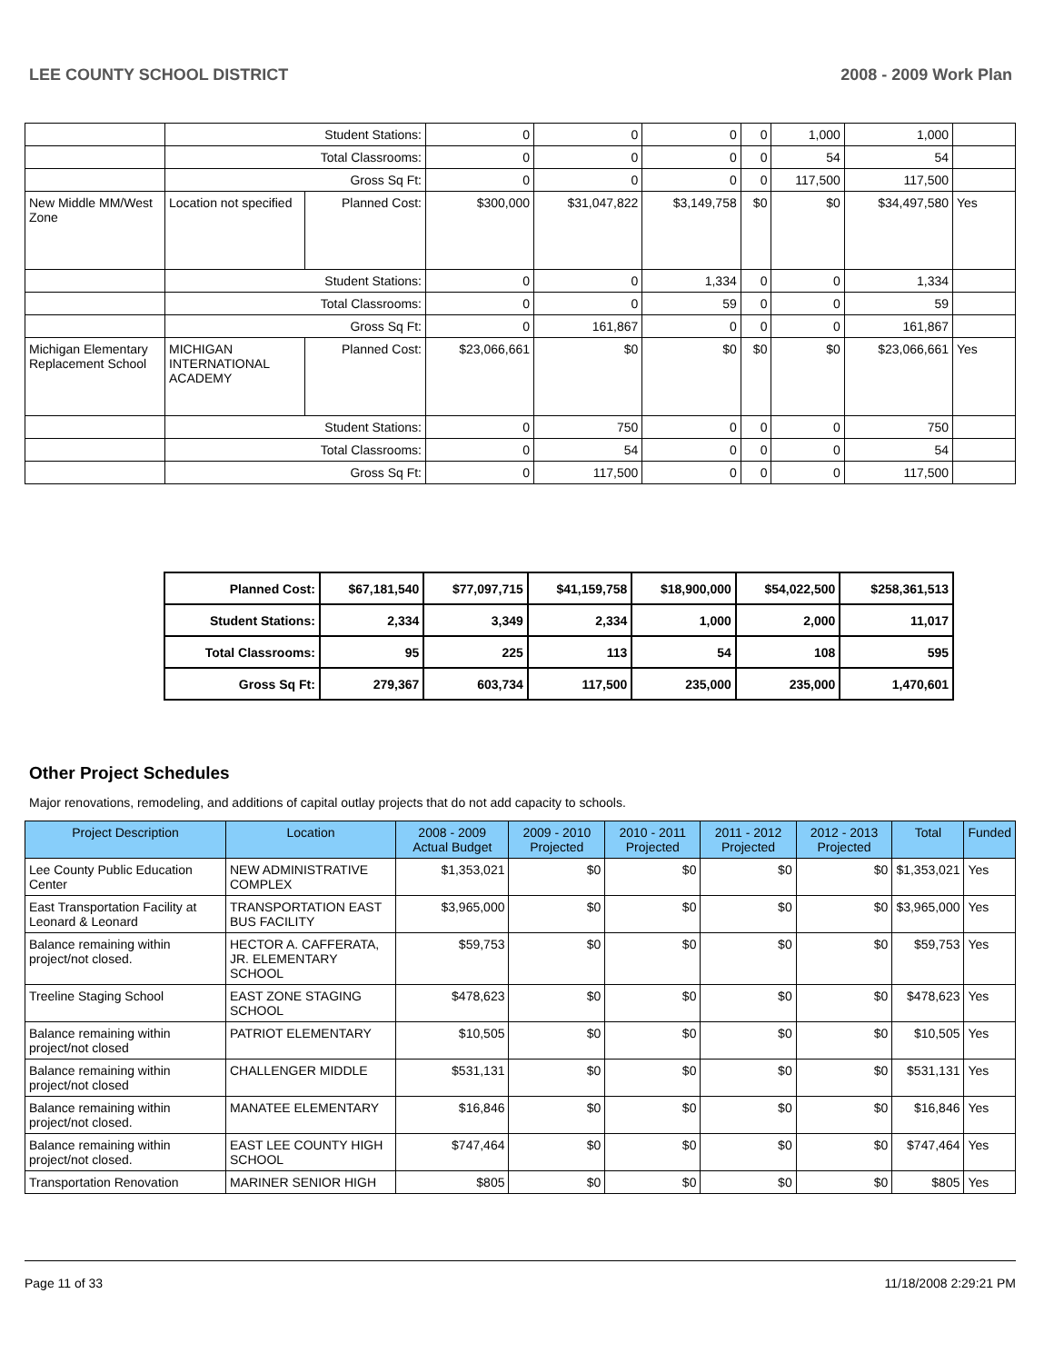LEE COUNTY SCHOOL DISTRICT 2008 - 2009 Work Plan
| | Student Stations: | | 0 | 0 | 0 | 0 | 1,000 | 1,000 | |
| | Total Classrooms: | | 0 | 0 | 0 | 0 | 54 | 54 | |
| | Gross Sq Ft: | | 0 | 0 | 0 | 0 | 117,500 | 117,500 | |
| New Middle MM/West Zone | Location not specified | Planned Cost: | $300,000 | $31,047,822 | $3,149,758 | $0 | $0 | $34,497,580 | Yes |
| | Student Stations: | | 0 | 0 | 1,334 | 0 | 0 | 1,334 | |
| | Total Classrooms: | | 0 | 0 | 59 | 0 | 0 | 59 | |
| | Gross Sq Ft: | | 0 | 161,867 | 0 | 0 | 0 | 161,867 | |
| Michigan Elementary Replacement School | MICHIGAN INTERNATIONAL ACADEMY | Planned Cost: | $23,066,661 | $0 | $0 | $0 | $0 | $23,066,661 | Yes |
| | Student Stations: | | 0 | 750 | 0 | 0 | 0 | 750 | |
| | Total Classrooms: | | 0 | 54 | 0 | 0 | 0 | 54 | |
| | Gross Sq Ft: | | 0 | 117,500 | 0 | 0 | 0 | 117,500 | |
| Planned Cost: | $67,181,540 | $77,097,715 | $41,159,758 | $18,900,000 | $54,022,500 | $258,361,513 |
| Student Stations: | 2,334 | 3,349 | 2,334 | 1,000 | 2,000 | 11,017 |
| Total Classrooms: | 95 | 225 | 113 | 54 | 108 | 595 |
| Gross Sq Ft: | 279,367 | 603,734 | 117,500 | 235,000 | 235,000 | 1,470,601 |
Other Project Schedules
Major renovations, remodeling, and additions of capital outlay projects that do not add capacity to schools.
| Project Description | Location | 2008 - 2009 Actual Budget | 2009 - 2010 Projected | 2010 - 2011 Projected | 2011 - 2012 Projected | 2012 - 2013 Projected | Total | Funded |
| --- | --- | --- | --- | --- | --- | --- | --- | --- |
| Lee County Public Education Center | NEW ADMINISTRATIVE COMPLEX | $1,353,021 | $0 | $0 | $0 | $0 | $1,353,021 | Yes |
| East Transportation Facility at Leonard & Leonard | TRANSPORTATION EAST BUS FACILITY | $3,965,000 | $0 | $0 | $0 | $0 | $3,965,000 | Yes |
| Balance remaining within project/not closed. | HECTOR A. CAFFERATA, JR. ELEMENTARY SCHOOL | $59,753 | $0 | $0 | $0 | $0 | $59,753 | Yes |
| Treeline Staging School | EAST ZONE STAGING SCHOOL | $478,623 | $0 | $0 | $0 | $0 | $478,623 | Yes |
| Balance remaining within project/not closed | PATRIOT ELEMENTARY | $10,505 | $0 | $0 | $0 | $0 | $10,505 | Yes |
| Balance remaining within project/not closed | CHALLENGER MIDDLE | $531,131 | $0 | $0 | $0 | $0 | $531,131 | Yes |
| Balance remaining within project/not closed. | MANATEE ELEMENTARY | $16,846 | $0 | $0 | $0 | $0 | $16,846 | Yes |
| Balance remaining within project/not closed. | EAST LEE COUNTY HIGH SCHOOL | $747,464 | $0 | $0 | $0 | $0 | $747,464 | Yes |
| Transportation Renovation | MARINER SENIOR HIGH | $805 | $0 | $0 | $0 | $0 | $805 | Yes |
Page 11 of 33 11/18/2008 2:29:21 PM